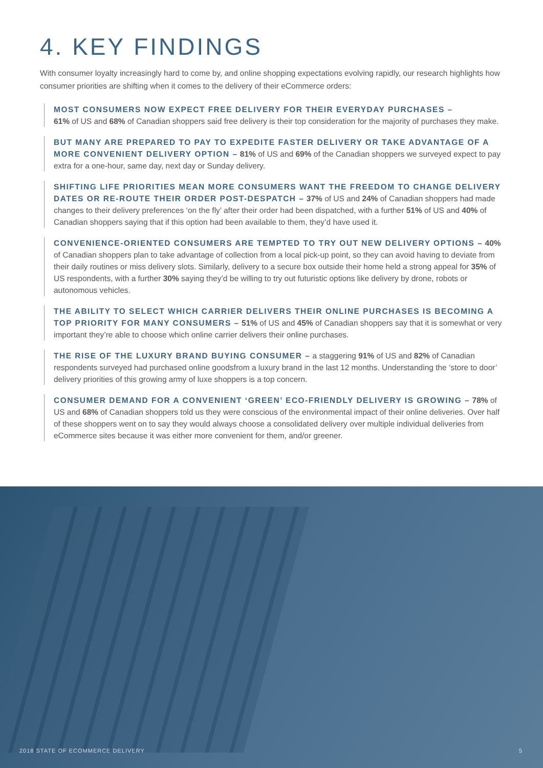4. KEY FINDINGS
With consumer loyalty increasingly hard to come by, and online shopping expectations evolving rapidly, our research highlights how consumer priorities are shifting when it comes to the delivery of their eCommerce orders:
MOST CONSUMERS NOW EXPECT FREE DELIVERY FOR THEIR EVERYDAY PURCHASES –
61% of US and 68% of Canadian shoppers said free delivery is their top consideration for the majority of purchases they make.
BUT MANY ARE PREPARED TO PAY TO EXPEDITE FASTER DELIVERY OR TAKE ADVANTAGE OF A MORE CONVENIENT DELIVERY OPTION – 81% of US and 69% of the Canadian shoppers we surveyed expect to pay extra for a one-hour, same day, next day or Sunday delivery.
SHIFTING LIFE PRIORITIES MEAN MORE CONSUMERS WANT THE FREEDOM TO CHANGE DELIVERY DATES OR RE-ROUTE THEIR ORDER POST-DESPATCH – 37% of US and 24% of Canadian shoppers had made changes to their delivery preferences ‘on the fly’ after their order had been dispatched, with a further 51% of US and 40% of Canadian shoppers saying that if this option had been available to them, they’d have used it.
CONVENIENCE-ORIENTED CONSUMERS ARE TEMPTED TO TRY OUT NEW DELIVERY OPTIONS – 40% of Canadian shoppers plan to take advantage of collection from a local pick-up point, so they can avoid having to deviate from their daily routines or miss delivery slots. Similarly, delivery to a secure box outside their home held a strong appeal for 35% of US respondents, with a further 30% saying they’d be willing to try out futuristic options like delivery by drone, robots or autonomous vehicles.
THE ABILITY TO SELECT WHICH CARRIER DELIVERS THEIR ONLINE PURCHASES IS BECOMING A TOP PRIORITY FOR MANY CONSUMERS – 51% of US and 45% of Canadian shoppers say that it is somewhat or very important they’re able to choose which online carrier delivers their online purchases.
THE RISE OF THE LUXURY BRAND BUYING CONSUMER – a staggering 91% of US and 82% of Canadian respondents surveyed had purchased online goodsfrom a luxury brand in the last 12 months. Understanding the ‘store to door’ delivery priorities of this growing army of luxe shoppers is a top concern.
CONSUMER DEMAND FOR A CONVENIENT ‘GREEN’ ECO-FRIENDLY DELIVERY IS GROWING – 78% of US and 68% of Canadian shoppers told us they were conscious of the environmental impact of their online deliveries. Over half of these shoppers went on to say they would always choose a consolidated delivery over multiple individual deliveries from eCommerce sites because it was either more convenient for them, and/or greener.
2018 STATE OF ECOMMERCE DELIVERY 5